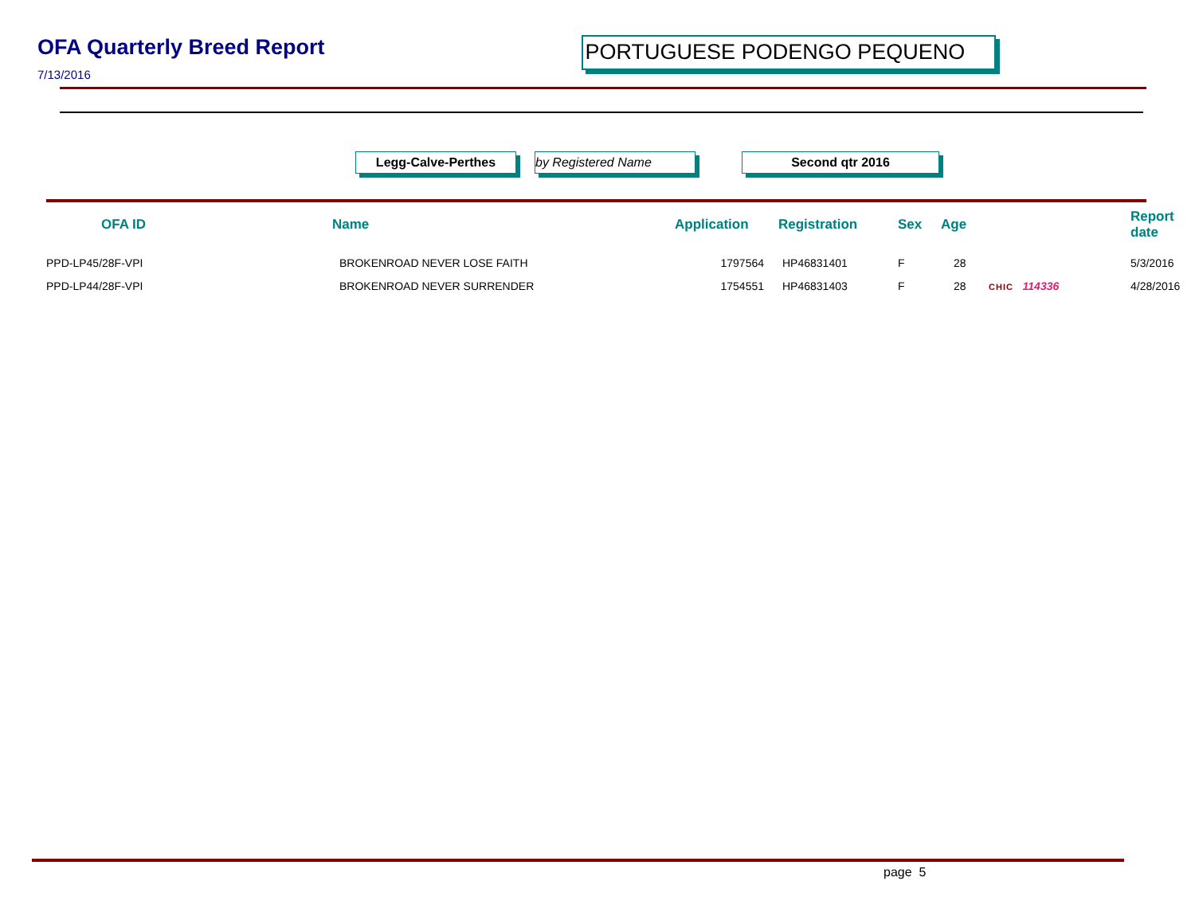OFA Quarterly Breed Report
7/13/2016
PORTUGUESE PODENGO PEQUENO
Legg-Calve-Perthes by Registered Name Second qtr 2016
| OFA ID | Name | Application | Registration | Sex | Age | | Report date |
| --- | --- | --- | --- | --- | --- | --- | --- |
| PPD-LP45/28F-VPI | BROKENROAD NEVER LOSE FAITH | 1797564 | HP46831401 | F | 28 | | 5/3/2016 |
| PPD-LP44/28F-VPI | BROKENROAD NEVER SURRENDER | 1754551 | HP46831403 | F | 28 | CHIC 114336 | 4/28/2016 |
page 5